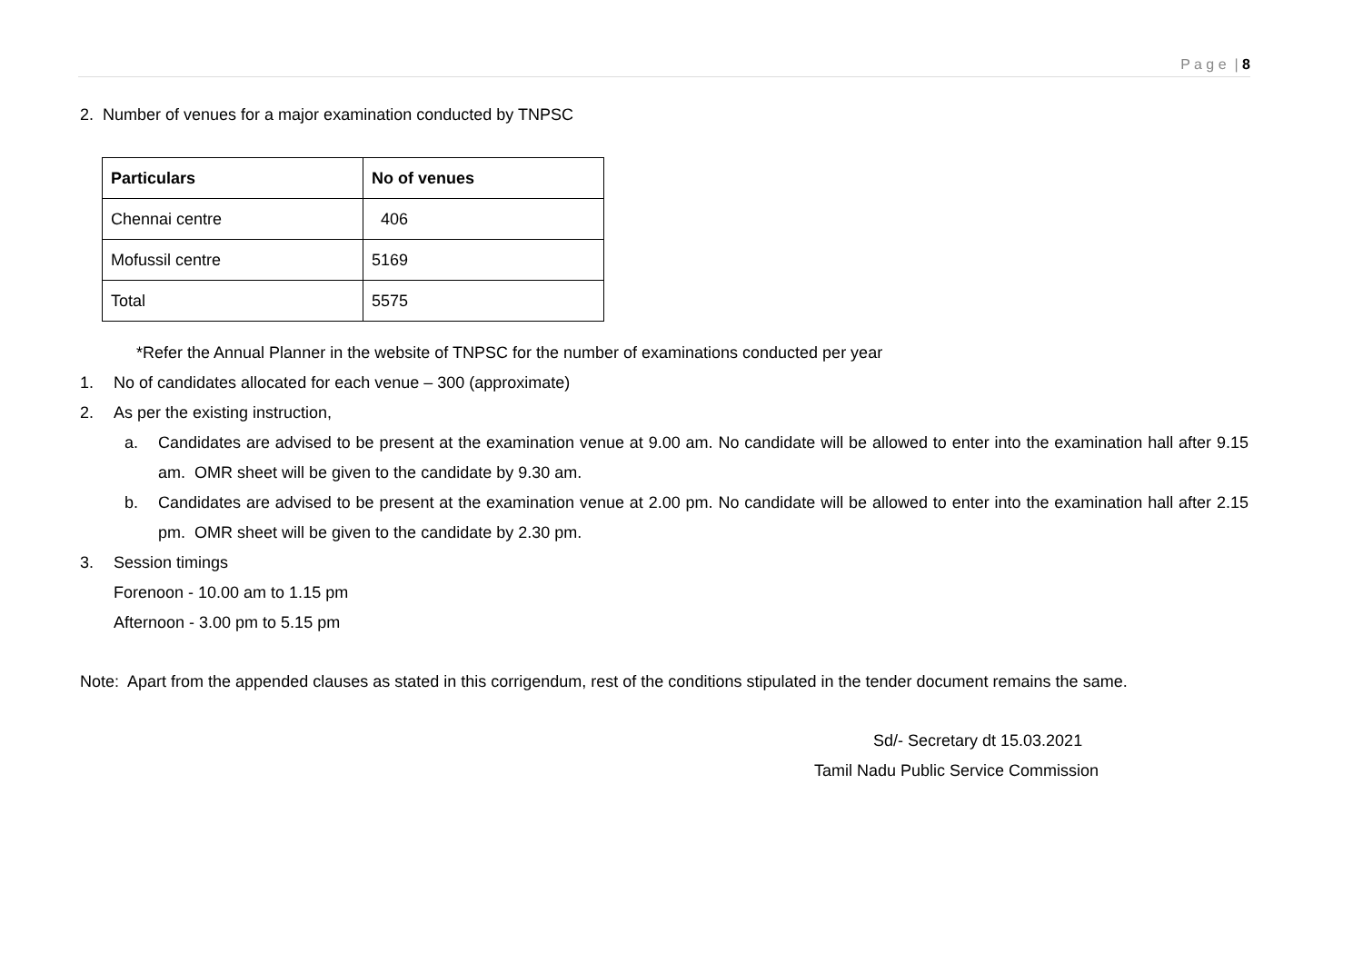P a g e | 8
2. Number of venues for a major examination conducted by TNPSC
| Particulars | No of venues |
| --- | --- |
| Chennai centre | 406 |
| Mofussil centre | 5169 |
| Total | 5575 |
*Refer the Annual Planner in the website of TNPSC for the number of examinations conducted per year
1. No of candidates allocated for each venue – 300 (approximate)
2. As per the existing instruction,
a. Candidates are advised to be present at the examination venue at 9.00 am. No candidate will be allowed to enter into the examination hall after 9.15 am. OMR sheet will be given to the candidate by 9.30 am.
b. Candidates are advised to be present at the examination venue at 2.00 pm. No candidate will be allowed to enter into the examination hall after 2.15 pm. OMR sheet will be given to the candidate by 2.30 pm.
3. Session timings
Forenoon - 10.00 am to 1.15 pm
Afternoon - 3.00 pm to 5.15 pm
Note: Apart from the appended clauses as stated in this corrigendum, rest of the conditions stipulated in the tender document remains the same.
Sd/- Secretary dt 15.03.2021
Tamil Nadu Public Service Commission